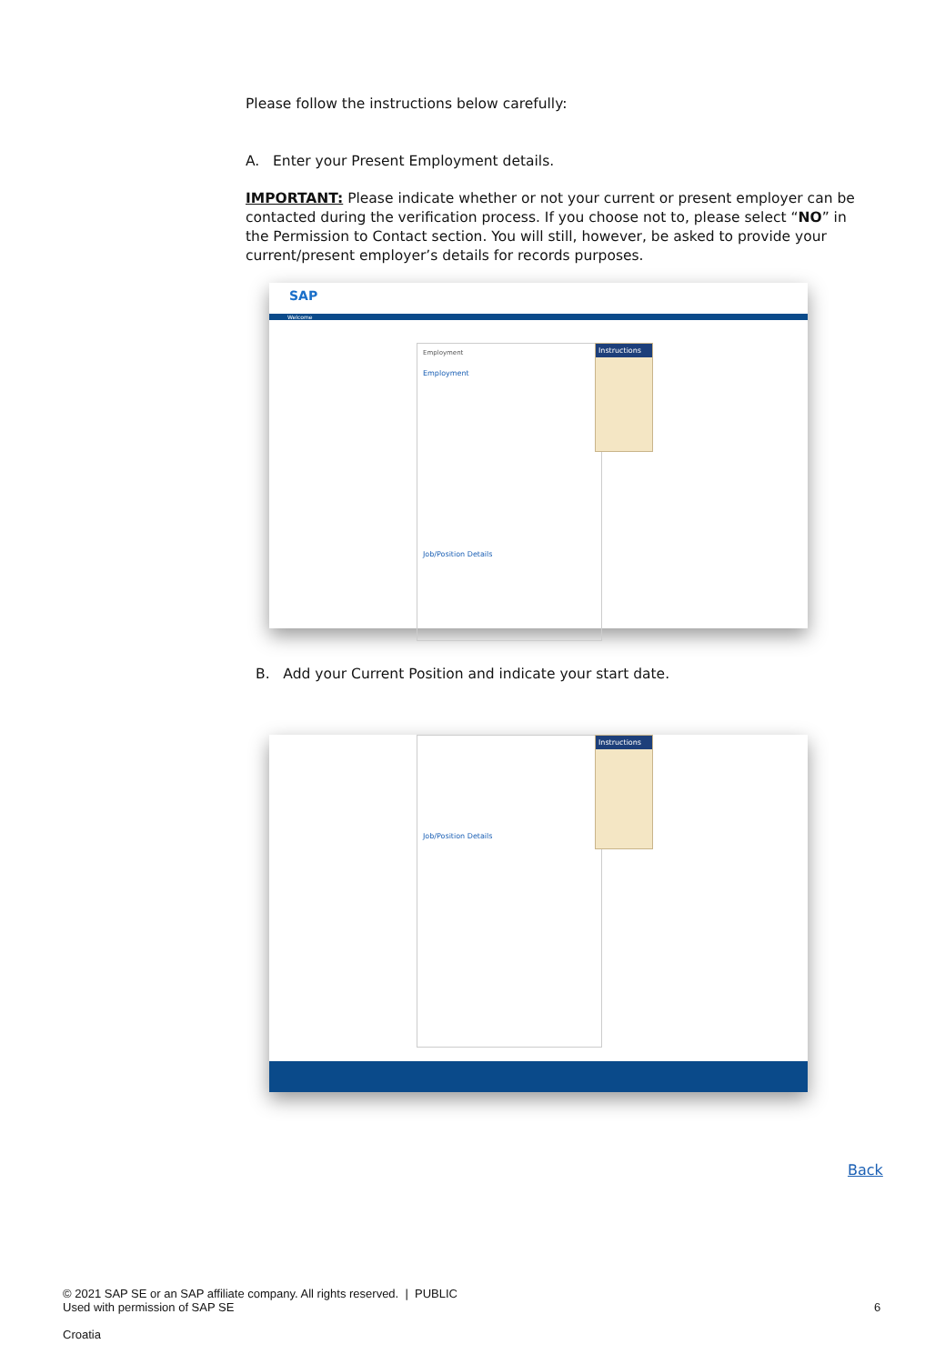Please follow the instructions below carefully:
A. Enter your Present Employment details.
IMPORTANT: Please indicate whether or not your current or present employer can be contacted during the verification process. If you choose not to, please select “NO” in the Permission to Contact section. You will still, however, be asked to provide your current/present employer’s details for records purposes.
SAP
Welcome
Employment
Employment
Job/Position Details
Instructions
B. Add your Current Position and indicate your start date.
Job/Position Details Instructions
Back
© 2021 SAP SE or an SAP affiliate company. All rights reserved. | PUBLIC
Used with permission of SAP SE
6
Croatia